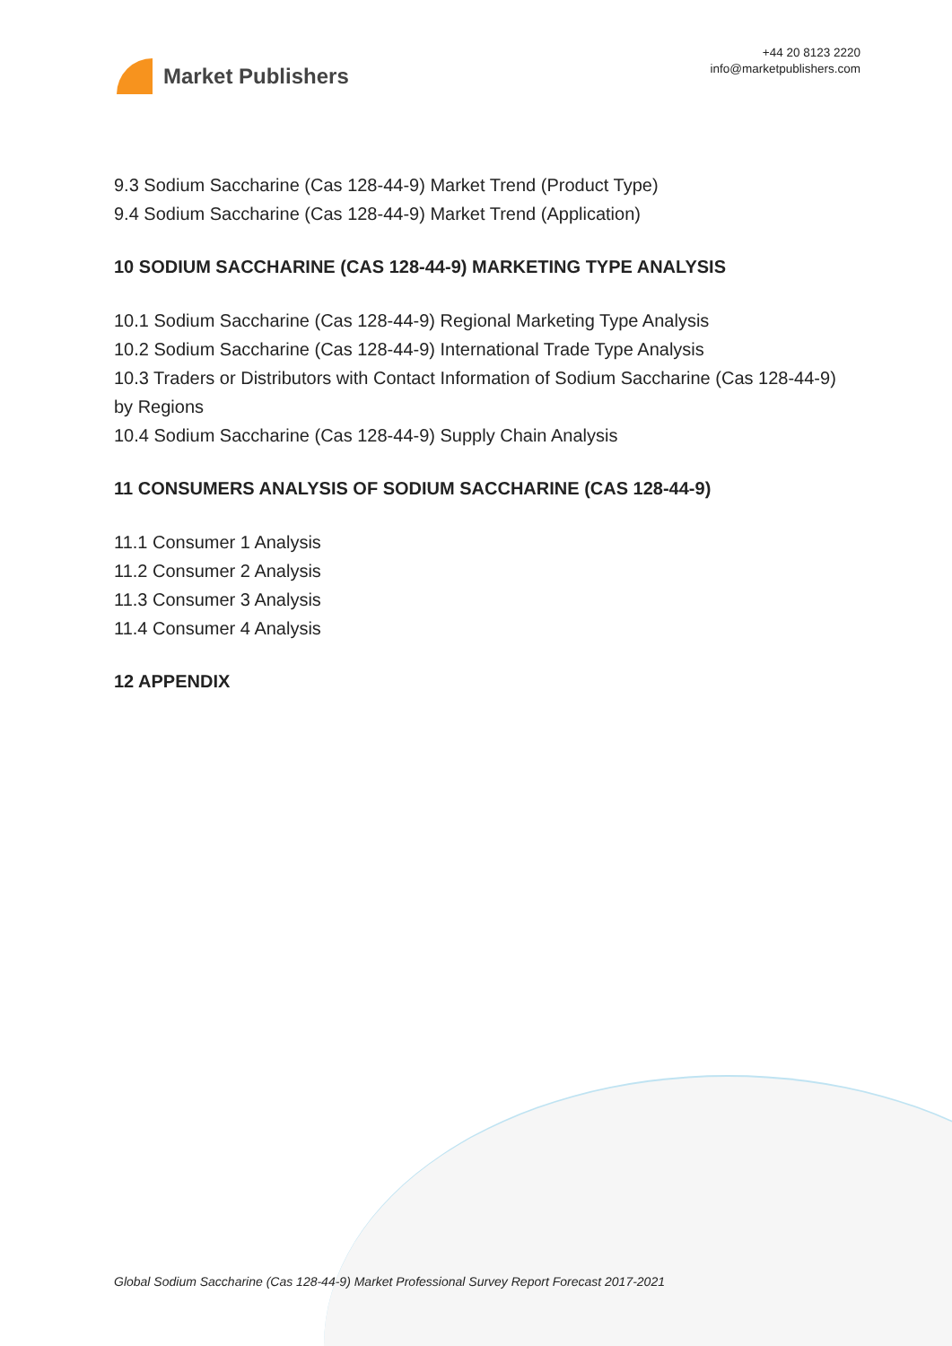Market Publishers
+44 20 8123 2220
info@marketpublishers.com
9.3 Sodium Saccharine (Cas 128-44-9) Market Trend (Product Type)
9.4 Sodium Saccharine (Cas 128-44-9) Market Trend (Application)
10 SODIUM SACCHARINE (CAS 128-44-9) MARKETING TYPE ANALYSIS
10.1 Sodium Saccharine (Cas 128-44-9) Regional Marketing Type Analysis
10.2 Sodium Saccharine (Cas 128-44-9) International Trade Type Analysis
10.3 Traders or Distributors with Contact Information of Sodium Saccharine (Cas 128-44-9) by Regions
10.4 Sodium Saccharine (Cas 128-44-9) Supply Chain Analysis
11 CONSUMERS ANALYSIS OF SODIUM SACCHARINE (CAS 128-44-9)
11.1 Consumer 1 Analysis
11.2 Consumer 2 Analysis
11.3 Consumer 3 Analysis
11.4 Consumer 4 Analysis
12 APPENDIX
Global Sodium Saccharine (Cas 128-44-9) Market Professional Survey Report Forecast 2017-2021